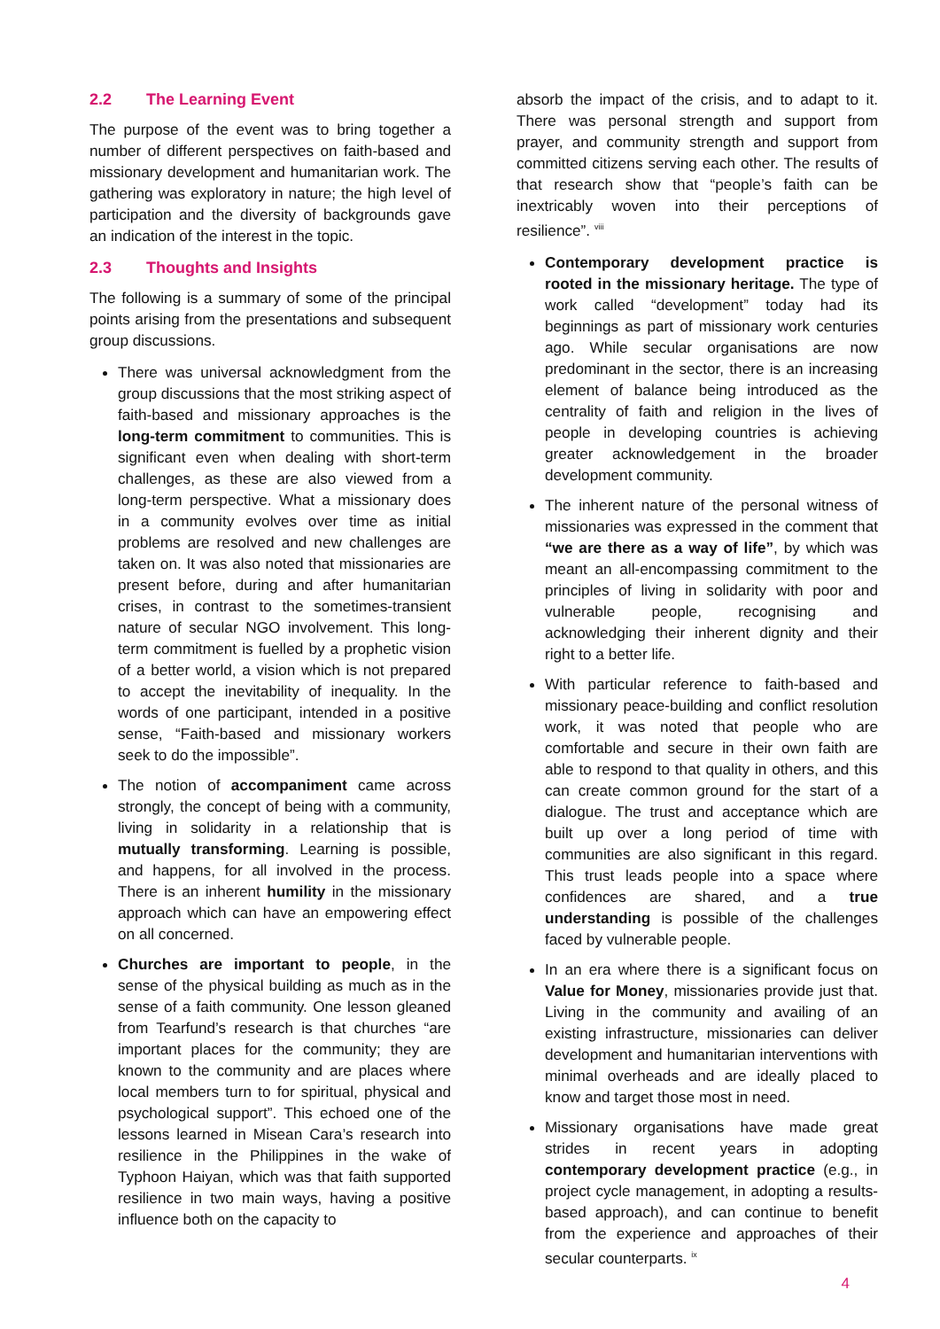2.2 The Learning Event
The purpose of the event was to bring together a number of different perspectives on faith-based and missionary development and humanitarian work. The gathering was exploratory in nature; the high level of participation and the diversity of backgrounds gave an indication of the interest in the topic.
2.3 Thoughts and Insights
The following is a summary of some of the principal points arising from the presentations and subsequent group discussions.
There was universal acknowledgment from the group discussions that the most striking aspect of faith-based and missionary approaches is the long-term commitment to communities. This is significant even when dealing with short-term challenges, as these are also viewed from a long-term perspective. What a missionary does in a community evolves over time as initial problems are resolved and new challenges are taken on. It was also noted that missionaries are present before, during and after humanitarian crises, in contrast to the sometimes-transient nature of secular NGO involvement. This long-term commitment is fuelled by a prophetic vision of a better world, a vision which is not prepared to accept the inevitability of inequality. In the words of one participant, intended in a positive sense, “Faith-based and missionary workers seek to do the impossible”.
The notion of accompaniment came across strongly, the concept of being with a community, living in solidarity in a relationship that is mutually transforming. Learning is possible, and happens, for all involved in the process. There is an inherent humility in the missionary approach which can have an empowering effect on all concerned.
Churches are important to people, in the sense of the physical building as much as in the sense of a faith community. One lesson gleaned from Tearfund’s research is that churches “are important places for the community; they are known to the community and are places where local members turn to for spiritual, physical and psychological support”. This echoed one of the lessons learned in Misean Cara’s research into resilience in the Philippines in the wake of Typhoon Haiyan, which was that faith supported resilience in two main ways, having a positive influence both on the capacity to
absorb the impact of the crisis, and to adapt to it. There was personal strength and support from prayer, and community strength and support from committed citizens serving each other. The results of that research show that “people’s faith can be inextricably woven into their perceptions of resilience”. <sup>viii</sup>
Contemporary development practice is rooted in the missionary heritage. The type of work called “development” today had its beginnings as part of missionary work centuries ago. While secular organisations are now predominant in the sector, there is an increasing element of balance being introduced as the centrality of faith and religion in the lives of people in developing countries is achieving greater acknowledgement in the broader development community.
The inherent nature of the personal witness of missionaries was expressed in the comment that “we are there as a way of life”, by which was meant an all-encompassing commitment to the principles of living in solidarity with poor and vulnerable people, recognising and acknowledging their inherent dignity and their right to a better life.
With particular reference to faith-based and missionary peace-building and conflict resolution work, it was noted that people who are comfortable and secure in their own faith are able to respond to that quality in others, and this can create common ground for the start of a dialogue. The trust and acceptance which are built up over a long period of time with communities are also significant in this regard. This trust leads people into a space where confidences are shared, and a true understanding is possible of the challenges faced by vulnerable people.
In an era where there is a significant focus on Value for Money, missionaries provide just that. Living in the community and availing of an existing infrastructure, missionaries can deliver development and humanitarian interventions with minimal overheads and are ideally placed to know and target those most in need.
Missionary organisations have made great strides in recent years in adopting contemporary development practice (e.g., in project cycle management, in adopting a results-based approach), and can continue to benefit from the experience and approaches of their secular counterparts. <sup>ix</sup>
4